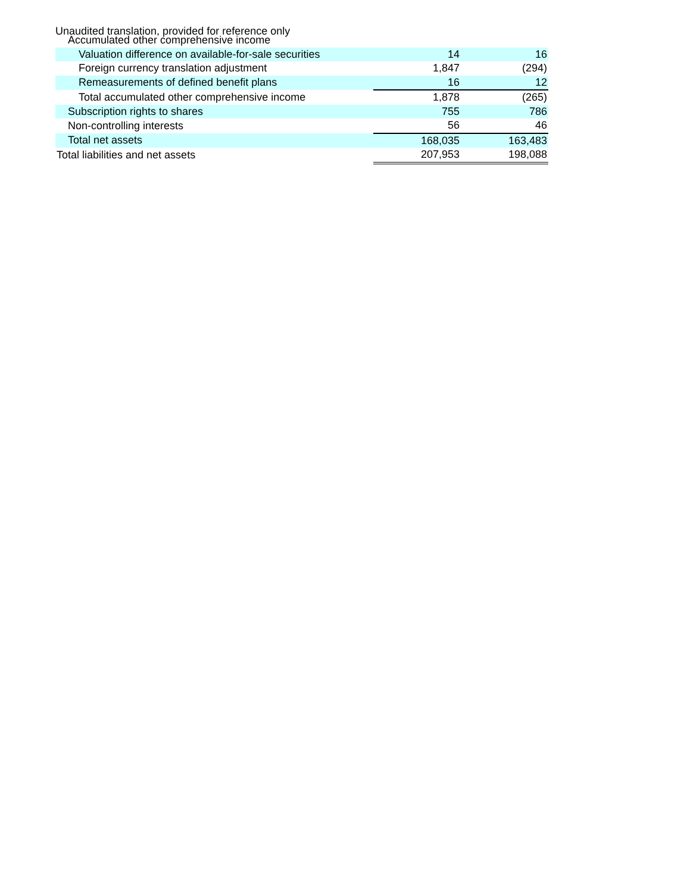Unaudited translation, provided for reference only
| Accumulated other comprehensive income | | |
| Valuation difference on available-for-sale securities | 14 | 16 |
| Foreign currency translation adjustment | 1,847 | (294) |
| Remeasurements of defined benefit plans | 16 | 12 |
| Total accumulated other comprehensive income | 1,878 | (265) |
| Subscription rights to shares | 755 | 786 |
| Non-controlling interests | 56 | 46 |
| Total net assets | 168,035 | 163,483 |
| Total liabilities and net assets | 207,953 | 198,088 |